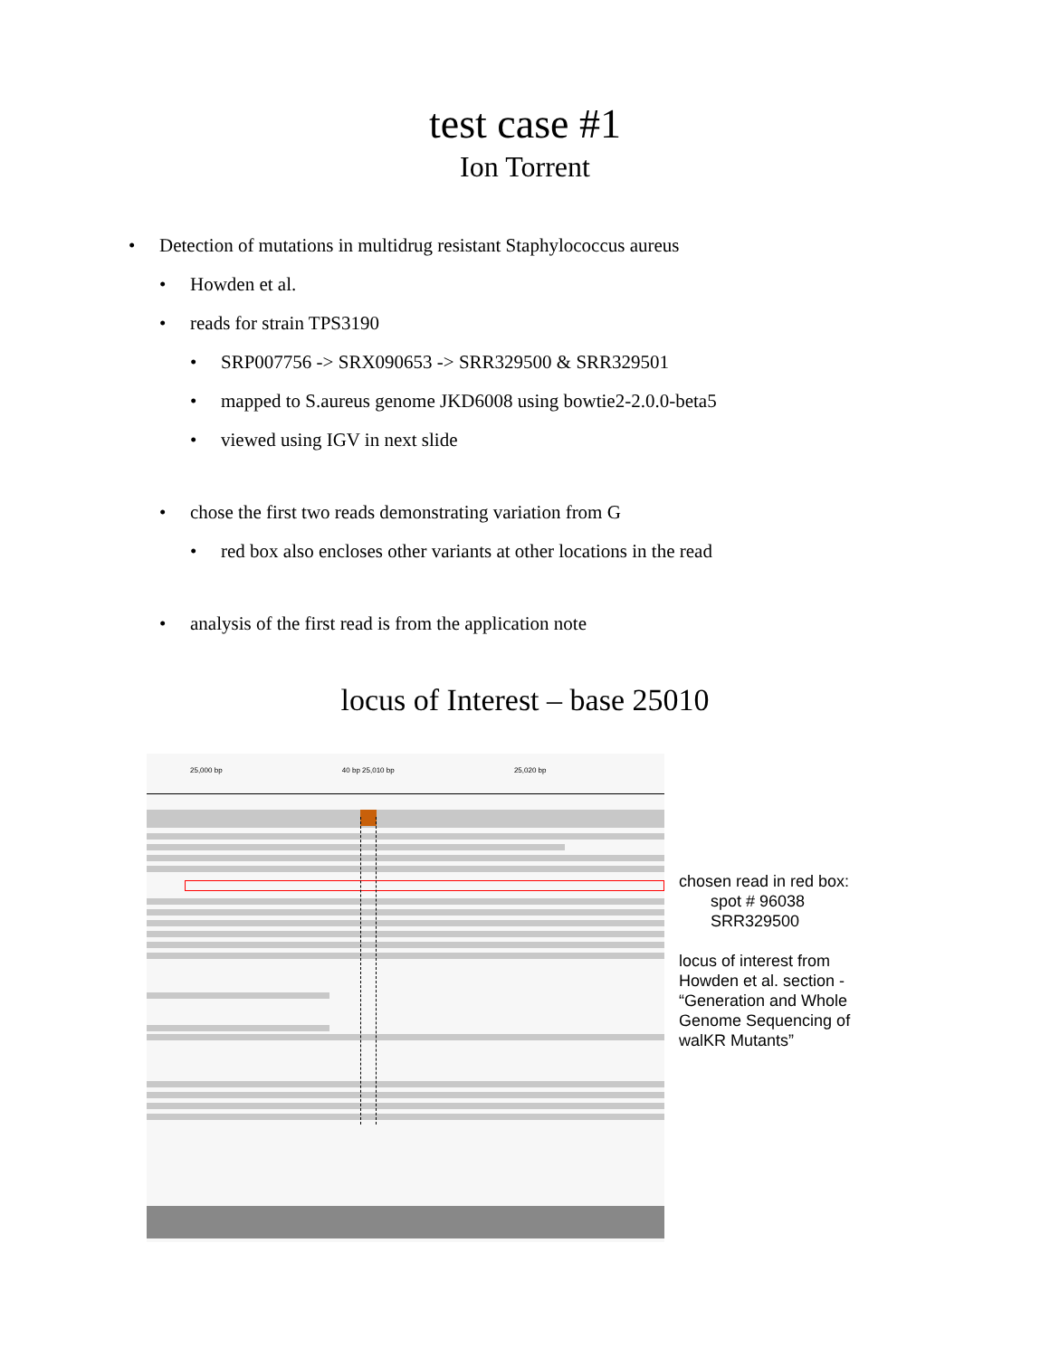test case #1
Ion Torrent
• Detection of mutations in multidrug resistant Staphylococcus aureus
• Howden et al.
• reads for strain TPS3190
• SRP007756 -> SRX090653 -> SRR329500 & SRR329501
• mapped to S.aureus genome JKD6008 using bowtie2-2.0.0-beta5
• viewed using IGV in next slide
• chose the first two reads demonstrating variation from G
• red box also encloses other variants at other locations in the read
• analysis of the first read is from the application note
locus of Interest – base 25010
25,000 bp 40 bp 25,010 bp 25,020 bp
chosen read in red box:
spot # 96038
SRR329500
locus of interest from
Howden et al. section -
“Generation and Whole
Genome Sequencing of
walKR Mutants”